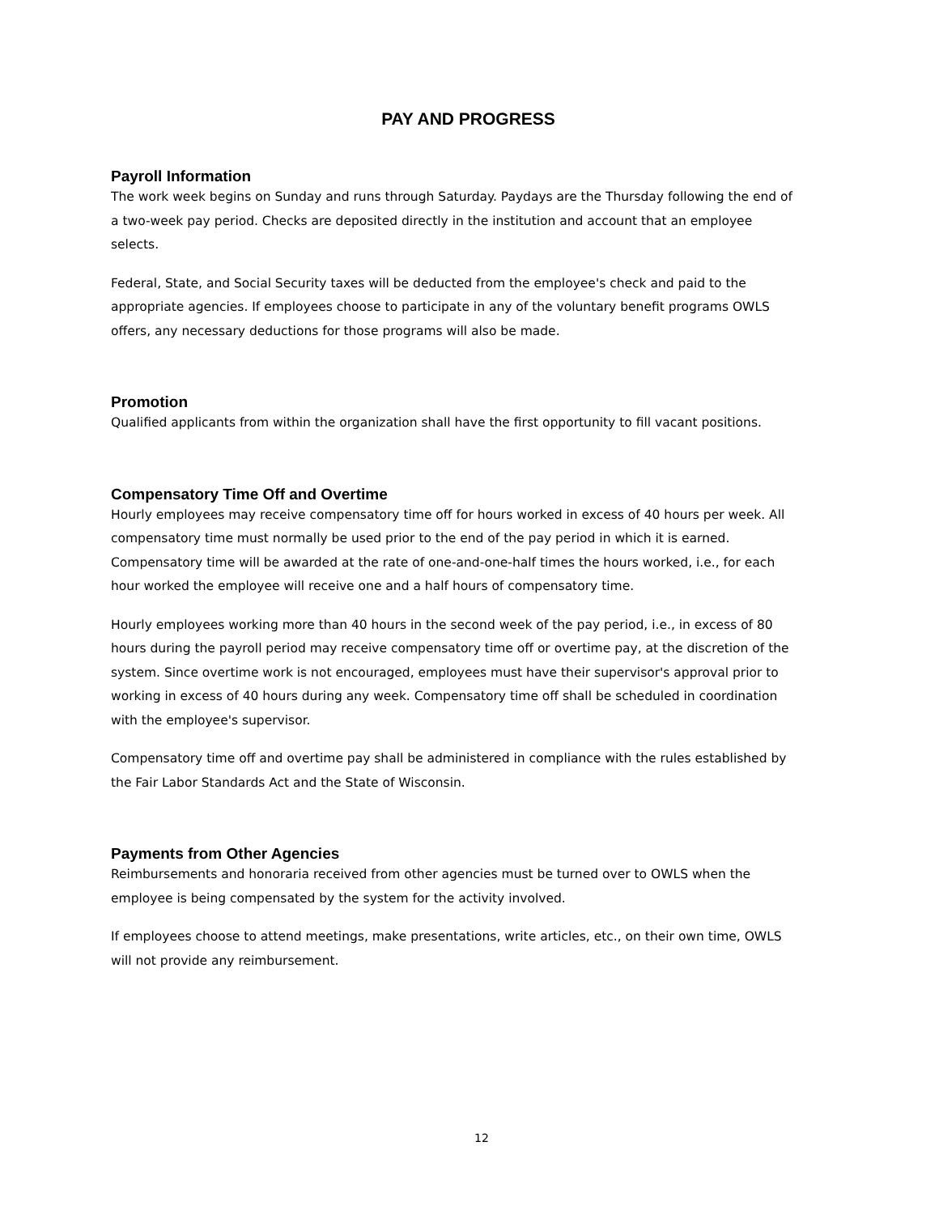PAY AND PROGRESS
Payroll Information
The work week begins on Sunday and runs through Saturday. Paydays are the Thursday following the end of a two-week pay period. Checks are deposited directly in the institution and account that an employee selects.
Federal, State, and Social Security taxes will be deducted from the employee's check and paid to the appropriate agencies. If employees choose to participate in any of the voluntary benefit programs OWLS offers, any necessary deductions for those programs will also be made.
Promotion
Qualified applicants from within the organization shall have the first opportunity to fill vacant positions.
Compensatory Time Off and Overtime
Hourly employees may receive compensatory time off for hours worked in excess of 40 hours per week. All compensatory time must normally be used prior to the end of the pay period in which it is earned. Compensatory time will be awarded at the rate of one-and-one-half times the hours worked, i.e., for each hour worked the employee will receive one and a half hours of compensatory time.
Hourly employees working more than 40 hours in the second week of the pay period, i.e., in excess of 80 hours during the payroll period may receive compensatory time off or overtime pay, at the discretion of the system. Since overtime work is not encouraged, employees must have their supervisor's approval prior to working in excess of 40 hours during any week. Compensatory time off shall be scheduled in coordination with the employee's supervisor.
Compensatory time off and overtime pay shall be administered in compliance with the rules established by the Fair Labor Standards Act and the State of Wisconsin.
Payments from Other Agencies
Reimbursements and honoraria received from other agencies must be turned over to OWLS when the employee is being compensated by the system for the activity involved.
If employees choose to attend meetings, make presentations, write articles, etc., on their own time, OWLS will not provide any reimbursement.
12